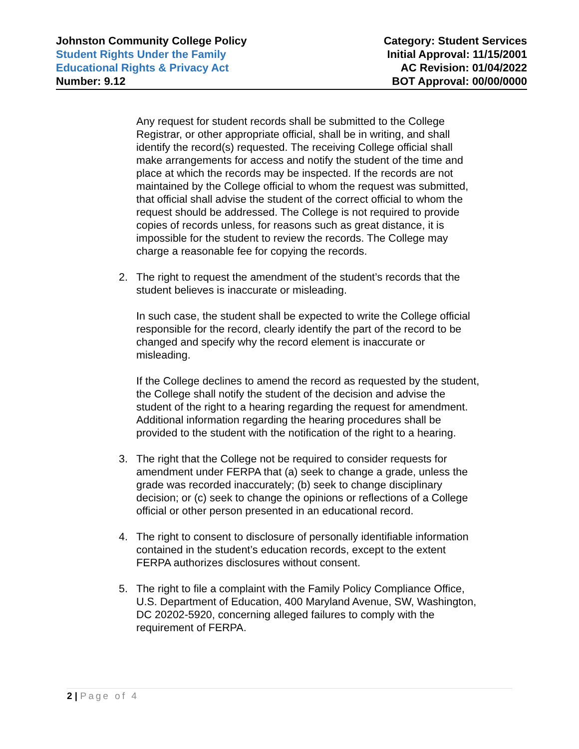Johnston Community College Policy
Student Rights Under the Family
Educational Rights & Privacy Act
Number: 9.12
Category: Student Services
Initial Approval: 11/15/2001
AC Revision: 01/04/2022
BOT Approval: 00/00/0000
Any request for student records shall be submitted to the College Registrar, or other appropriate official, shall be in writing, and shall identify the record(s) requested. The receiving College official shall make arrangements for access and notify the student of the time and place at which the records may be inspected. If the records are not maintained by the College official to whom the request was submitted, that official shall advise the student of the correct official to whom the request should be addressed. The College is not required to provide copies of records unless, for reasons such as great distance, it is impossible for the student to review the records. The College may charge a reasonable fee for copying the records.
2. The right to request the amendment of the student’s records that the student believes is inaccurate or misleading.
In such case, the student shall be expected to write the College official responsible for the record, clearly identify the part of the record to be changed and specify why the record element is inaccurate or misleading.
If the College declines to amend the record as requested by the student, the College shall notify the student of the decision and advise the student of the right to a hearing regarding the request for amendment. Additional information regarding the hearing procedures shall be provided to the student with the notification of the right to a hearing.
3. The right that the College not be required to consider requests for amendment under FERPA that (a) seek to change a grade, unless the grade was recorded inaccurately; (b) seek to change disciplinary decision; or (c) seek to change the opinions or reflections of a College official or other person presented in an educational record.
4. The right to consent to disclosure of personally identifiable information contained in the student’s education records, except to the extent FERPA authorizes disclosures without consent.
5. The right to file a complaint with the Family Policy Compliance Office, U.S. Department of Education, 400 Maryland Avenue, SW, Washington, DC 20202-5920, concerning alleged failures to comply with the requirement of FERPA.
2 | Page of 4